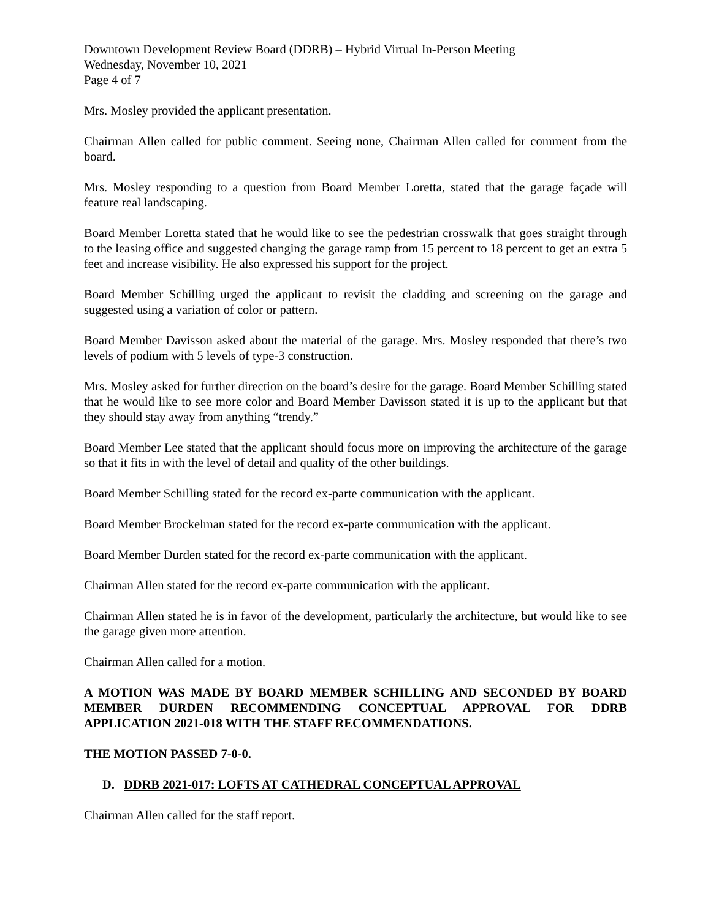Downtown Development Review Board (DDRB) – Hybrid Virtual In-Person Meeting
Wednesday, November 10, 2021
Page 4 of 7
Mrs. Mosley provided the applicant presentation.
Chairman Allen called for public comment. Seeing none, Chairman Allen called for comment from the board.
Mrs. Mosley responding to a question from Board Member Loretta, stated that the garage façade will feature real landscaping.
Board Member Loretta stated that he would like to see the pedestrian crosswalk that goes straight through to the leasing office and suggested changing the garage ramp from 15 percent to 18 percent to get an extra 5 feet and increase visibility. He also expressed his support for the project.
Board Member Schilling urged the applicant to revisit the cladding and screening on the garage and suggested using a variation of color or pattern.
Board Member Davisson asked about the material of the garage. Mrs. Mosley responded that there’s two levels of podium with 5 levels of type-3 construction.
Mrs. Mosley asked for further direction on the board’s desire for the garage. Board Member Schilling stated that he would like to see more color and Board Member Davisson stated it is up to the applicant but that they should stay away from anything “trendy.”
Board Member Lee stated that the applicant should focus more on improving the architecture of the garage so that it fits in with the level of detail and quality of the other buildings.
Board Member Schilling stated for the record ex-parte communication with the applicant.
Board Member Brockelman stated for the record ex-parte communication with the applicant.
Board Member Durden stated for the record ex-parte communication with the applicant.
Chairman Allen stated for the record ex-parte communication with the applicant.
Chairman Allen stated he is in favor of the development, particularly the architecture, but would like to see the garage given more attention.
Chairman Allen called for a motion.
A MOTION WAS MADE BY BOARD MEMBER SCHILLING AND SECONDED BY BOARD MEMBER DURDEN RECOMMENDING CONCEPTUAL APPROVAL FOR DDRB APPLICATION 2021-018 WITH THE STAFF RECOMMENDATIONS.
THE MOTION PASSED 7-0-0.
D. DDRB 2021-017: LOFTS AT CATHEDRAL CONCEPTUAL APPROVAL
Chairman Allen called for the staff report.